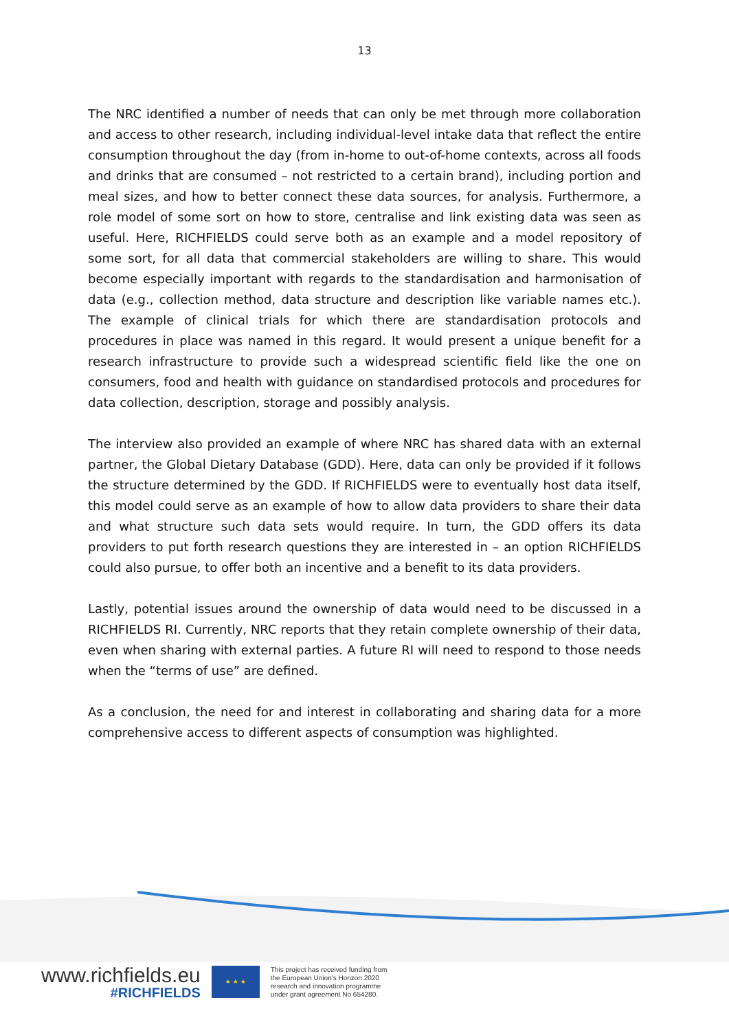13
The NRC identified a number of needs that can only be met through more collaboration and access to other research, including individual-level intake data that reflect the entire consumption throughout the day (from in-home to out-of-home contexts, across all foods and drinks that are consumed – not restricted to a certain brand), including portion and meal sizes, and how to better connect these data sources, for analysis. Furthermore, a role model of some sort on how to store, centralise and link existing data was seen as useful. Here, RICHFIELDS could serve both as an example and a model repository of some sort, for all data that commercial stakeholders are willing to share. This would become especially important with regards to the standardisation and harmonisation of data (e.g., collection method, data structure and description like variable names etc.). The example of clinical trials for which there are standardisation protocols and procedures in place was named in this regard. It would present a unique benefit for a research infrastructure to provide such a widespread scientific field like the one on consumers, food and health with guidance on standardised protocols and procedures for data collection, description, storage and possibly analysis.
The interview also provided an example of where NRC has shared data with an external partner, the Global Dietary Database (GDD). Here, data can only be provided if it follows the structure determined by the GDD. If RICHFIELDS were to eventually host data itself, this model could serve as an example of how to allow data providers to share their data and what structure such data sets would require. In turn, the GDD offers its data providers to put forth research questions they are interested in – an option RICHFIELDS could also pursue, to offer both an incentive and a benefit to its data providers.
Lastly, potential issues around the ownership of data would need to be discussed in a RICHFIELDS RI. Currently, NRC reports that they retain complete ownership of their data, even when sharing with external parties. A future RI will need to respond to those needs when the “terms of use” are defined.
As a conclusion, the need for and interest in collaborating and sharing data for a more comprehensive access to different aspects of consumption was highlighted.
www.richfields.eu
#RICHFIELDS
★ ★ ★
This project has received funding from
the European Union's Horizon 2020
research and innovation programme
under grant agreement No 654280.